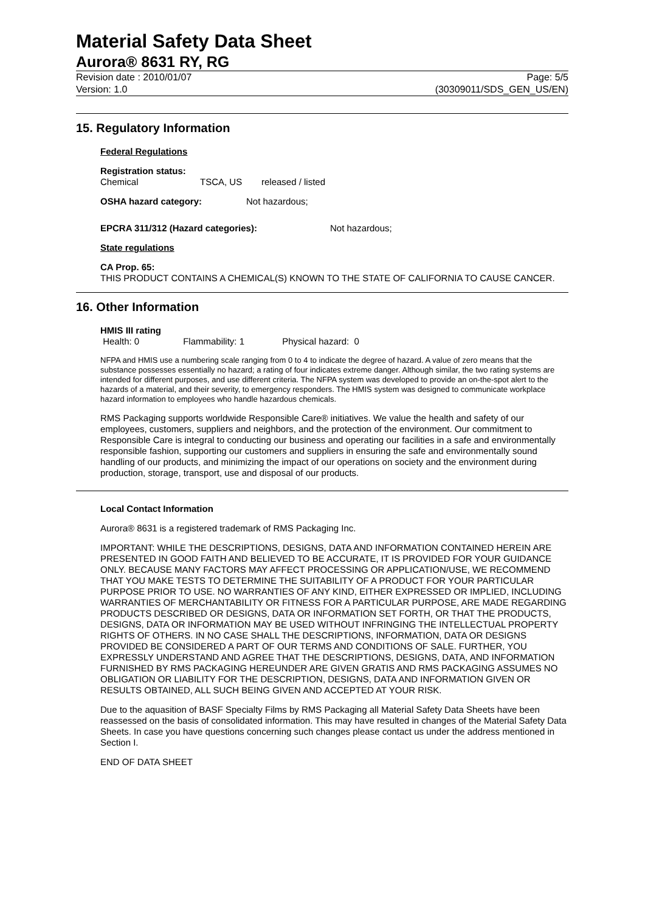Material Safety Data Sheet
Aurora® 8631 RY, RG
Revision date : 2010/01/07 Page: 5/5
Version: 1.0 (30309011/SDS_GEN_US/EN)
15. Regulatory Information
Federal Regulations
Registration status:
Chemical TSCA, US released / listed
OSHA hazard category: Not hazardous;
EPCRA 311/312 (Hazard categories): Not hazardous;
State regulations
CA Prop. 65:
THIS PRODUCT CONTAINS A CHEMICAL(S) KNOWN TO THE STATE OF CALIFORNIA TO CAUSE CANCER.
16. Other Information
HMIS III rating
Health: 0 Flammability: 1 Physical hazard: 0
NFPA and HMIS use a numbering scale ranging from 0 to 4 to indicate the degree of hazard. A value of zero means that the substance possesses essentially no hazard; a rating of four indicates extreme danger. Although similar, the two rating systems are intended for different purposes, and use different criteria. The NFPA system was developed to provide an on-the-spot alert to the hazards of a material, and their severity, to emergency responders. The HMIS system was designed to communicate workplace hazard information to employees who handle hazardous chemicals.
RMS Packaging supports worldwide Responsible Care® initiatives. We value the health and safety of our employees, customers, suppliers and neighbors, and the protection of the environment. Our commitment to Responsible Care is integral to conducting our business and operating our facilities in a safe and environmentally responsible fashion, supporting our customers and suppliers in ensuring the safe and environmentally sound handling of our products, and minimizing the impact of our operations on society and the environment during production, storage, transport, use and disposal of our products.
Local Contact Information
Aurora® 8631 is a registered trademark of RMS Packaging Inc.
IMPORTANT: WHILE THE DESCRIPTIONS, DESIGNS, DATA AND INFORMATION CONTAINED HEREIN ARE PRESENTED IN GOOD FAITH AND BELIEVED TO BE ACCURATE, IT IS PROVIDED FOR YOUR GUIDANCE ONLY. BECAUSE MANY FACTORS MAY AFFECT PROCESSING OR APPLICATION/USE, WE RECOMMEND THAT YOU MAKE TESTS TO DETERMINE THE SUITABILITY OF A PRODUCT FOR YOUR PARTICULAR PURPOSE PRIOR TO USE. NO WARRANTIES OF ANY KIND, EITHER EXPRESSED OR IMPLIED, INCLUDING WARRANTIES OF MERCHANTABILITY OR FITNESS FOR A PARTICULAR PURPOSE, ARE MADE REGARDING PRODUCTS DESCRIBED OR DESIGNS, DATA OR INFORMATION SET FORTH, OR THAT THE PRODUCTS, DESIGNS, DATA OR INFORMATION MAY BE USED WITHOUT INFRINGING THE INTELLECTUAL PROPERTY RIGHTS OF OTHERS. IN NO CASE SHALL THE DESCRIPTIONS, INFORMATION, DATA OR DESIGNS PROVIDED BE CONSIDERED A PART OF OUR TERMS AND CONDITIONS OF SALE. FURTHER, YOU EXPRESSLY UNDERSTAND AND AGREE THAT THE DESCRIPTIONS, DESIGNS, DATA, AND INFORMATION FURNISHED BY RMS PACKAGING HEREUNDER ARE GIVEN GRATIS AND RMS PACKAGING ASSUMES NO OBLIGATION OR LIABILITY FOR THE DESCRIPTION, DESIGNS, DATA AND INFORMATION GIVEN OR RESULTS OBTAINED, ALL SUCH BEING GIVEN AND ACCEPTED AT YOUR RISK.
Due to the aquasition of BASF Specialty Films by RMS Packaging all Material Safety Data Sheets have been reassessed on the basis of consolidated information. This may have resulted in changes of the Material Safety Data Sheets. In case you have questions concerning such changes please contact us under the address mentioned in Section I.
END OF DATA SHEET